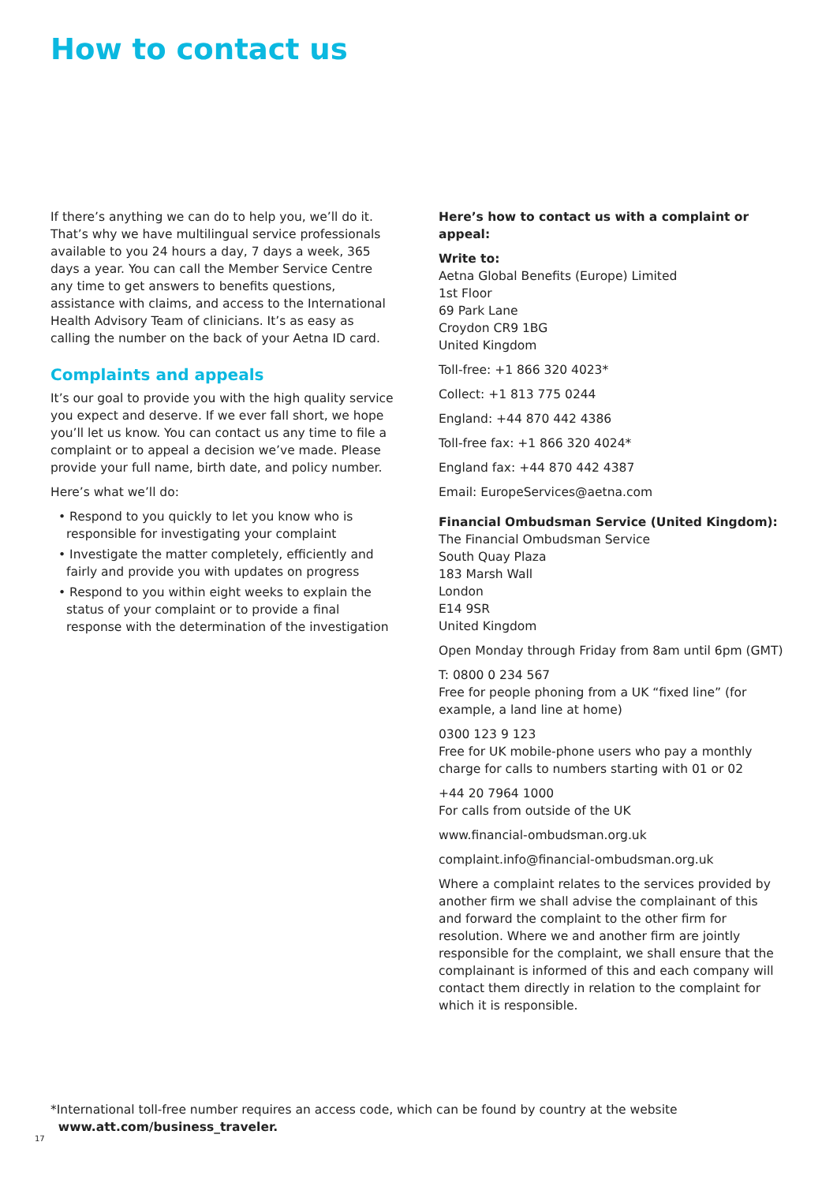How to contact us
If there’s anything we can do to help you, we’ll do it. That’s why we have multilingual service professionals available to you 24 hours a day, 7 days a week, 365 days a year. You can call the Member Service Centre any time to get answers to benefits questions, assistance with claims, and access to the International Health Advisory Team of clinicians. It’s as easy as calling the number on the back of your Aetna ID card.
Complaints and appeals
It’s our goal to provide you with the high quality service you expect and deserve. If we ever fall short, we hope you’ll let us know. You can contact us any time to file a complaint or to appeal a decision we’ve made. Please provide your full name, birth date, and policy number.
Here’s what we’ll do:
• Respond to you quickly to let you know who is responsible for investigating your complaint
• Investigate the matter completely, efficiently and fairly and provide you with updates on progress
• Respond to you within eight weeks to explain the status of your complaint or to provide a final response with the determination of the investigation
Here’s how to contact us with a complaint or appeal:
Write to:
Aetna Global Benefits (Europe) Limited
1st Floor
69 Park Lane
Croydon CR9 1BG
United Kingdom
Toll-free: +1 866 320 4023*
Collect: +1 813 775 0244
England: +44 870 442 4386
Toll-free fax: +1 866 320 4024*
England fax: +44 870 442 4387
Email: EuropeServices@aetna.com
Financial Ombudsman Service (United Kingdom):
The Financial Ombudsman Service
South Quay Plaza
183 Marsh Wall
London
E14 9SR
United Kingdom
Open Monday through Friday from 8am until 6pm (GMT)
T: 0800 0 234 567
Free for people phoning from a UK “fixed line” (for example, a land line at home)
0300 123 9 123
Free for UK mobile-phone users who pay a monthly charge for calls to numbers starting with 01 or 02
+44 20 7964 1000
For calls from outside of the UK
www.financial-ombudsman.org.uk
complaint.info@financial-ombudsman.org.uk
Where a complaint relates to the services provided by another firm we shall advise the complainant of this and forward the complaint to the other firm for resolution. Where we and another firm are jointly responsible for the complaint, we shall ensure that the complainant is informed of this and each company will contact them directly in relation to the complaint for which it is responsible.
*International toll-free number requires an access code, which can be found by country at the website
www.att.com/business_traveler.
17